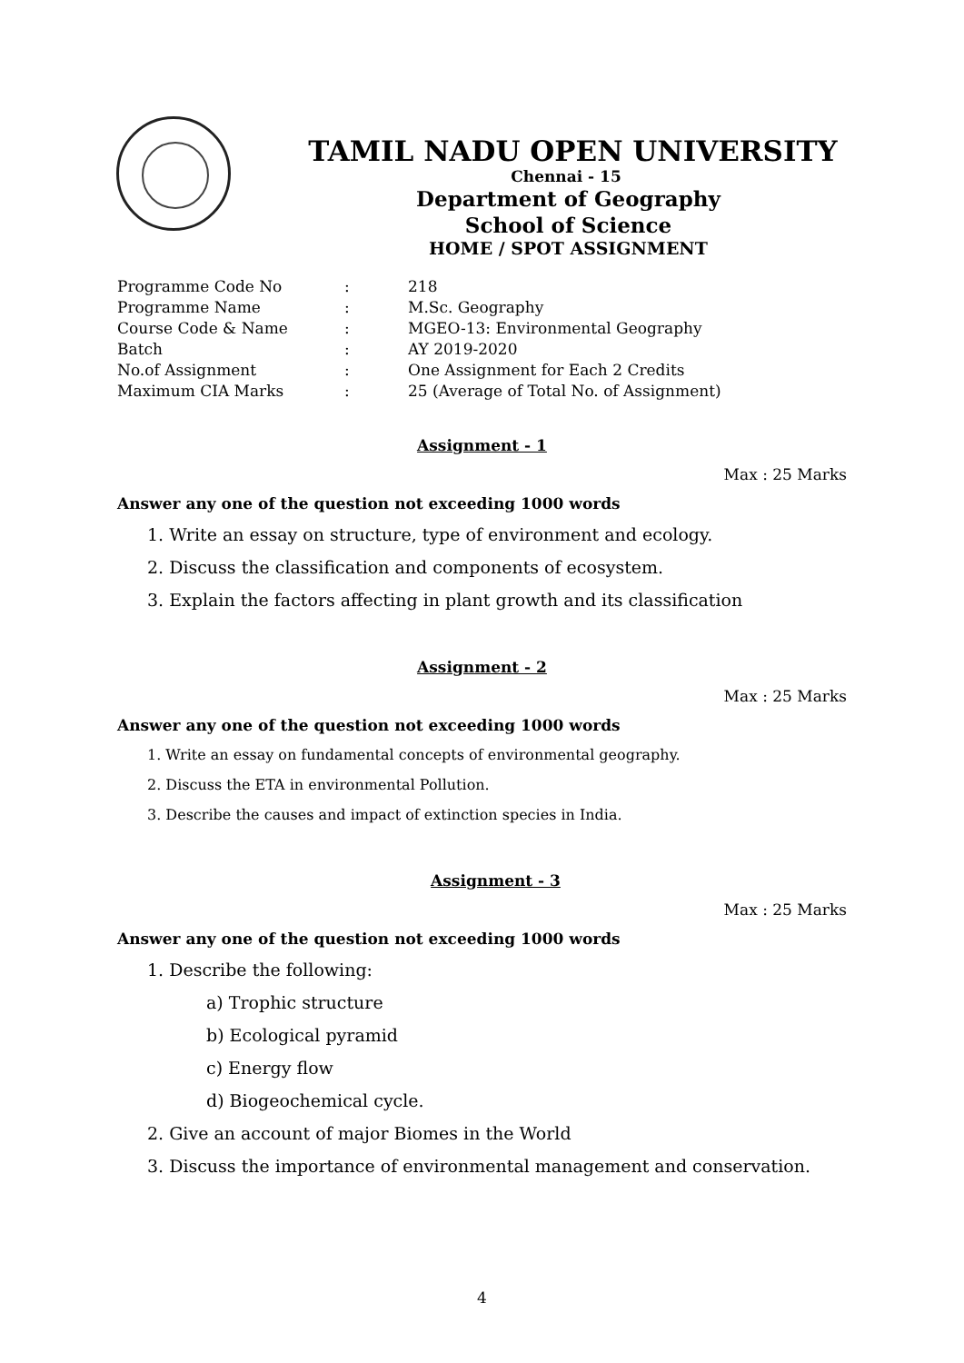TAMIL NADU OPEN UNIVERSITY
Chennai - 15
Department of Geography
School of Science
HOME / SPOT ASSIGNMENT
| Programme Code No | : | 218 |
| Programme Name | : | M.Sc. Geography |
| Course Code & Name | : | MGEO-13: Environmental Geography |
| Batch | : | AY 2019-2020 |
| No.of Assignment | : | One Assignment for Each 2 Credits |
| Maximum CIA Marks | : | 25 (Average of Total No. of Assignment) |
Assignment - 1
Max : 25 Marks
Answer any one of the question not exceeding 1000 words
1. Write an essay on structure, type of environment and ecology.
2. Discuss the classification and components of ecosystem.
3. Explain the factors affecting in plant growth and its classification
Assignment - 2
Max : 25 Marks
Answer any one of the question not exceeding 1000 words
1. Write an essay on fundamental concepts of environmental geography.
2. Discuss the ETA in environmental Pollution.
3. Describe the causes and impact of extinction species in India.
Assignment - 3
Max : 25 Marks
Answer any one of the question not exceeding 1000 words
1. Describe the following:
a) Trophic structure
b) Ecological pyramid
c) Energy flow
d) Biogeochemical cycle.
2. Give an account of major Biomes in the World
3. Discuss the importance of environmental management and conservation.
4